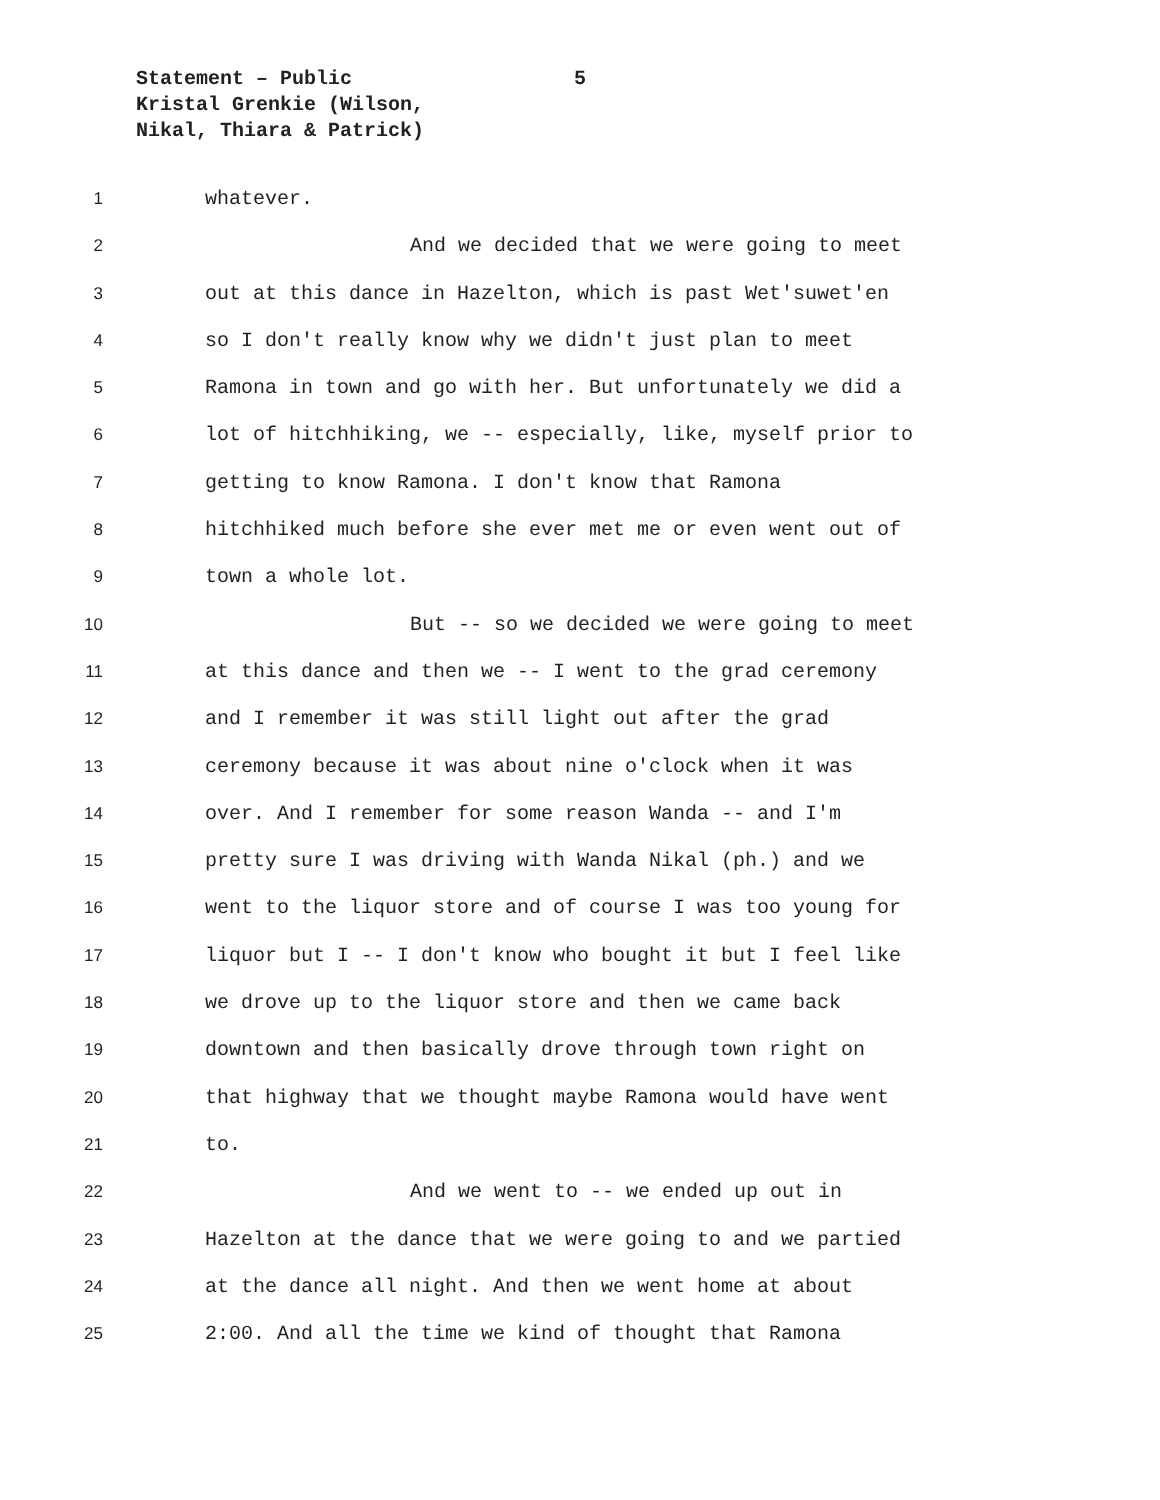Statement – Public 5
Kristal Grenkie (Wilson,
Nikal, Thiara & Patrick)
1 whatever.
2 And we decided that we were going to meet
3 out at this dance in Hazelton, which is past Wet'suwet'en
4 so I don't really know why we didn't just plan to meet
5 Ramona in town and go with her. But unfortunately we did a
6 lot of hitchhiking, we -- especially, like, myself prior to
7 getting to know Ramona. I don't know that Ramona
8 hitchhiked much before she ever met me or even went out of
9 town a whole lot.
10 But -- so we decided we were going to meet
11 at this dance and then we -- I went to the grad ceremony
12 and I remember it was still light out after the grad
13 ceremony because it was about nine o'clock when it was
14 over. And I remember for some reason Wanda -- and I'm
15 pretty sure I was driving with Wanda Nikal (ph.) and we
16 went to the liquor store and of course I was too young for
17 liquor but I -- I don't know who bought it but I feel like
18 we drove up to the liquor store and then we came back
19 downtown and then basically drove through town right on
20 that highway that we thought maybe Ramona would have went
21 to.
22 And we went to -- we ended up out in
23 Hazelton at the dance that we were going to and we partied
24 at the dance all night. And then we went home at about
25 2:00. And all the time we kind of thought that Ramona